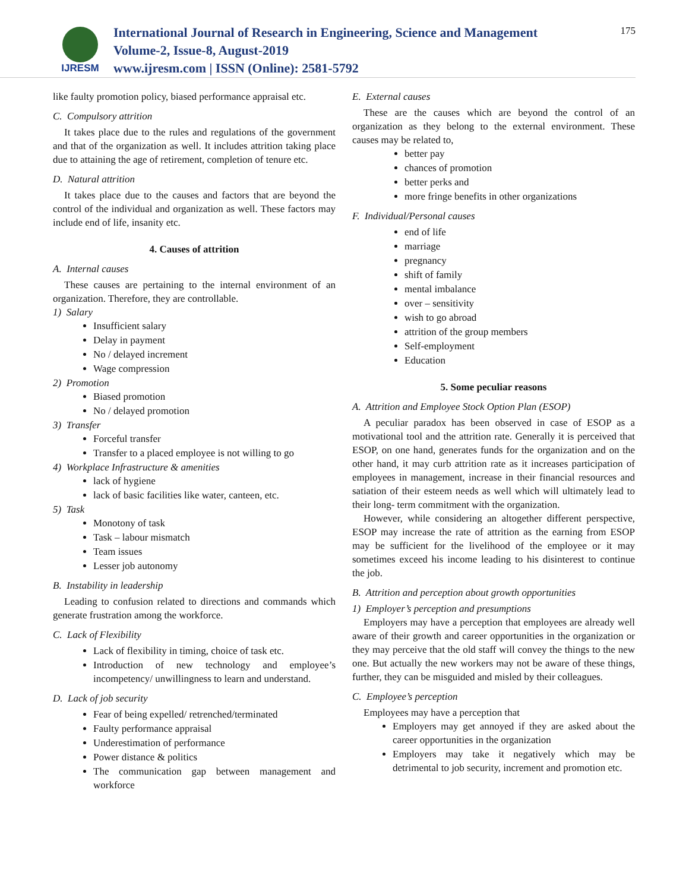IJRESM
International Journal of Research in Engineering, Science and Management
Volume-2, Issue-8, August-2019
www.ijresm.com | ISSN (Online): 2581-5792
175
like faulty promotion policy, biased performance appraisal etc.
C. Compulsory attrition
It takes place due to the rules and regulations of the government and that of the organization as well. It includes attrition taking place due to attaining the age of retirement, completion of tenure etc.
D. Natural attrition
It takes place due to the causes and factors that are beyond the control of the individual and organization as well. These factors may include end of life, insanity etc.
4. Causes of attrition
A. Internal causes
These causes are pertaining to the internal environment of an organization. Therefore, they are controllable.
1) Salary
Insufficient salary
Delay in payment
No / delayed increment
Wage compression
2) Promotion
Biased promotion
No / delayed promotion
3) Transfer
Forceful transfer
Transfer to a placed employee is not willing to go
4) Workplace Infrastructure & amenities
lack of hygiene
lack of basic facilities like water, canteen, etc.
5) Task
Monotony of task
Task – labour mismatch
Team issues
Lesser job autonomy
B. Instability in leadership
Leading to confusion related to directions and commands which generate frustration among the workforce.
C. Lack of Flexibility
Lack of flexibility in timing, choice of task etc.
Introduction of new technology and employee’s incompetency/ unwillingness to learn and understand.
D. Lack of job security
Fear of being expelled/ retrenched/terminated
Faulty performance appraisal
Underestimation of performance
Power distance & politics
The communication gap between management and workforce
E. External causes
These are the causes which are beyond the control of an organization as they belong to the external environment. These causes may be related to,
better pay
chances of promotion
better perks and
more fringe benefits in other organizations
F. Individual/Personal causes
end of life
marriage
pregnancy
shift of family
mental imbalance
over – sensitivity
wish to go abroad
attrition of the group members
Self-employment
Education
5. Some peculiar reasons
A. Attrition and Employee Stock Option Plan (ESOP)
A peculiar paradox has been observed in case of ESOP as a motivational tool and the attrition rate. Generally it is perceived that ESOP, on one hand, generates funds for the organization and on the other hand, it may curb attrition rate as it increases participation of employees in management, increase in their financial resources and satiation of their esteem needs as well which will ultimately lead to their long- term commitment with the organization.
However, while considering an altogether different perspective, ESOP may increase the rate of attrition as the earning from ESOP may be sufficient for the livelihood of the employee or it may sometimes exceed his income leading to his disinterest to continue the job.
B. Attrition and perception about growth opportunities
1) Employer’s perception and presumptions
Employers may have a perception that employees are already well aware of their growth and career opportunities in the organization or they may perceive that the old staff will convey the things to the new one. But actually the new workers may not be aware of these things, further, they can be misguided and misled by their colleagues.
C. Employee’s perception
Employees may have a perception that
Employers may get annoyed if they are asked about the career opportunities in the organization
Employers may take it negatively which may be detrimental to job security, increment and promotion etc.